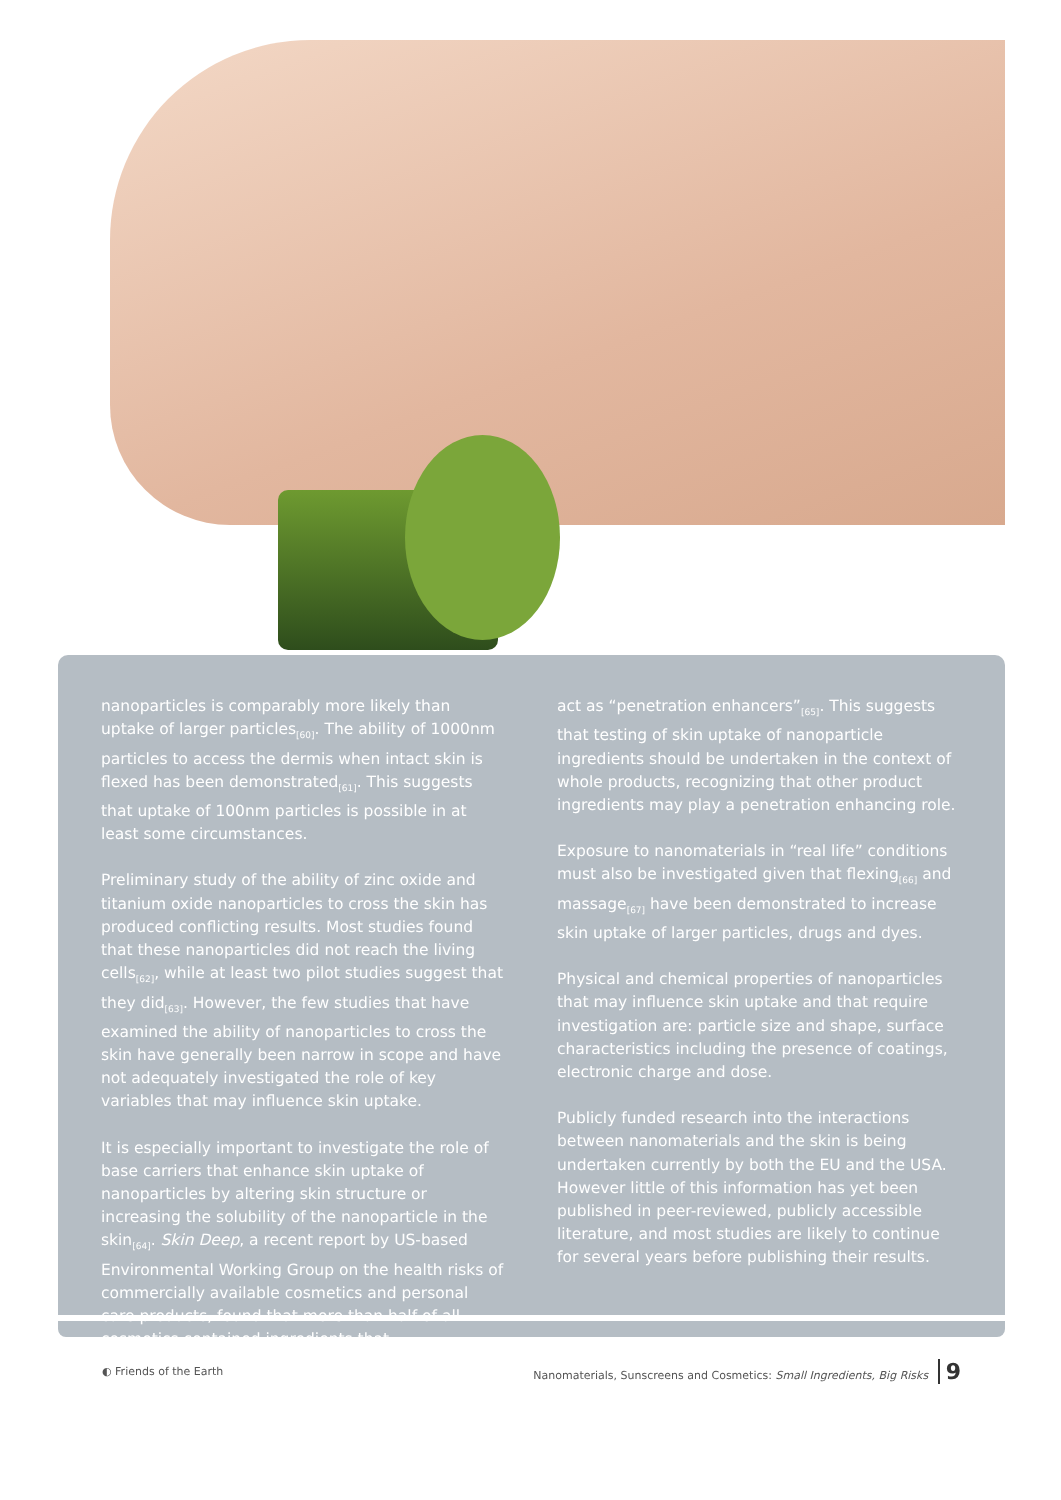nanoparticles is comparably more likely than uptake of larger particles<sub>[60]</sub>. The ability of 1000nm particles to access the dermis when intact skin is flexed has been demonstrated<sub>[61]</sub>. This suggests that uptake of 100nm particles is possible in at least some circumstances.
Preliminary study of the ability of zinc oxide and titanium oxide nanoparticles to cross the skin has produced conflicting results. Most studies found that these nanoparticles did not reach the living cells<sub>[62]</sub>, while at least two pilot studies suggest that they did<sub>[63]</sub>. However, the few studies that have examined the ability of nanoparticles to cross the skin have generally been narrow in scope and have not adequately investigated the role of key variables that may influence skin uptake.
It is especially important to investigate the role of base carriers that enhance skin uptake of nanoparticles by altering skin structure or increasing the solubility of the nanoparticle in the skin<sub>[64]</sub>. Skin Deep, a recent report by US-based Environmental Working Group on the health risks of commercially available cosmetics and personal care products, found that more than half of all cosmetics contained ingredients that
act as “penetration enhancers”<sub>[65]</sub>. This suggests that testing of skin uptake of nanoparticle ingredients should be undertaken in the context of whole products, recognizing that other product ingredients may play a penetration enhancing role.
Exposure to nanomaterials in “real life” conditions must also be investigated given that flexing<sub>[66]</sub> and massage<sub>[67]</sub> have been demonstrated to increase skin uptake of larger particles, drugs and dyes.
Physical and chemical properties of nanoparticles that may influence skin uptake and that require investigation are: particle size and shape, surface characteristics including the presence of coatings, electronic charge and dose.
Publicly funded research into the interactions between nanomaterials and the skin is being undertaken currently by both the EU and the USA. However little of this information has yet been published in peer-reviewed, publicly accessible literature, and most studies are likely to continue for several years before publishing their results.
◐ Friends of the Earth Nanomaterials, Sunscreens and Cosmetics: Small Ingredients, Big Risks 9